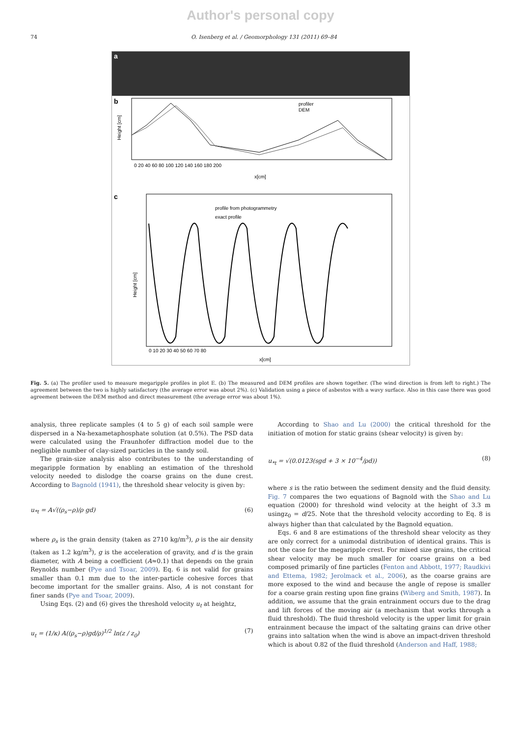Author's personal copy
74 O. Isenberg et al. / Geomorphology 131 (2011) 69–84
a
b
Height [cm]
0 20 40 60 80 100 120 140 160 180 200
x[cm]
profiler
DEM
c
profile from photogrammetry
exact profile
Height [cm]
0 10 20 30 40 50 60 70 80
x[cm]
Fig. 5. (a) The profiler used to measure megaripple profiles in plot E. (b) The measured and DEM profiles are shown together. (The wind direction is from left to right.) The agreement between the two is highly satisfactory (the average error was about 2%). (c) Validation using a piece of asbestos with a wavy surface. Also in this case there was good agreement between the DEM method and direct measurement (the average error was about 1%).
analysis, three replicate samples (4 to 5 g) of each soil sample were dispersed in a Na-hexametaphosphate solution (at 0.5%). The PSD data were calculated using the Fraunhofer diffraction model due to the negligible number of clay-sized particles in the sandy soil.
The grain-size analysis also contributes to the understanding of megaripple formation by enabling an estimation of the threshold velocity needed to dislodge the coarse grains on the dune crest. According to Bagnold (1941), the threshold shear velocity is given by:
u<sub>*t</sub> = A√((ρ<sub>s</sub>−ρ)/ρ gd) (6)
where ρ<sub>s</sub> is the grain density (taken as 2710 kg/m<sup>3</sup>), ρ is the air density (taken as 1.2 kg/m<sup>3</sup>), g is the acceleration of gravity, and d is the grain diameter, with A being a coefficient (A≈0.1) that depends on the grain Reynolds number (Pye and Tsoar, 2009). Eq. 6 is not valid for grains smaller than 0.1 mm due to the inter-particle cohesive forces that become important for the smaller grains. Also, A is not constant for finer sands (Pye and Tsoar, 2009).
Using Eqs. (2) and (6) gives the threshold velocity u<sub>t</sub> at heightz,
u<sub>t</sub> = (1/κ) A((ρ<sub>s</sub>−ρ)gd/ρ)<sup>1/2</sup> ln(z / z<sub>0</sub>) (7)
According to Shao and Lu (2000) the critical threshold for the initiation of motion for static grains (shear velocity) is given by:
u<sub>*t</sub> = √(0.0123(sgd + 3 × 10<sup>−4</sup>/ρd)) (8)
where s is the ratio between the sediment density and the fluid density. Fig. 7 compares the two equations of Bagnold with the Shao and Lu equation (2000) for threshold wind velocity at the height of 3.3 m usingz<sub>0</sub> = d/25. Note that the threshold velocity according to Eq. 8 is always higher than that calculated by the Bagnold equation.
Eqs. 6 and 8 are estimations of the threshold shear velocity as they are only correct for a unimodal distribution of identical grains. This is not the case for the megaripple crest. For mixed size grains, the critical shear velocity may be much smaller for coarse grains on a bed composed primarily of fine particles (Fenton and Abbott, 1977; Raudkivi and Ettema, 1982; Jerolmack et al., 2006), as the coarse grains are more exposed to the wind and because the angle of repose is smaller for a coarse grain resting upon fine grains (Wiberg and Smith, 1987). In addition, we assume that the grain entrainment occurs due to the drag and lift forces of the moving air (a mechanism that works through a fluid threshold). The fluid threshold velocity is the upper limit for grain entrainment because the impact of the saltating grains can drive other grains into saltation when the wind is above an impact-driven threshold which is about 0.82 of the fluid threshold (Anderson and Haff, 1988;